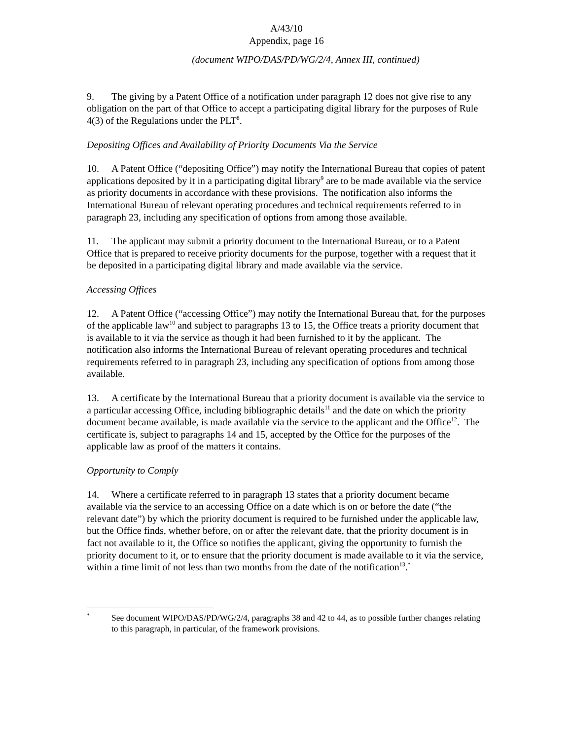A/43/10
Appendix, page 16
(document WIPO/DAS/PD/WG/2/4, Annex III, continued)
9. The giving by a Patent Office of a notification under paragraph 12 does not give rise to any obligation on the part of that Office to accept a participating digital library for the purposes of Rule 4(3) of the Regulations under the PLT<sup>8</sup>.
Depositing Offices and Availability of Priority Documents Via the Service
10. A Patent Office (“depositing Office”) may notify the International Bureau that copies of patent applications deposited by it in a participating digital library<sup>9</sup> are to be made available via the service as priority documents in accordance with these provisions. The notification also informs the International Bureau of relevant operating procedures and technical requirements referred to in paragraph 23, including any specification of options from among those available.
11. The applicant may submit a priority document to the International Bureau, or to a Patent Office that is prepared to receive priority documents for the purpose, together with a request that it be deposited in a participating digital library and made available via the service.
Accessing Offices
12. A Patent Office (“accessing Office”) may notify the International Bureau that, for the purposes of the applicable law<sup>10</sup> and subject to paragraphs 13 to 15, the Office treats a priority document that is available to it via the service as though it had been furnished to it by the applicant. The notification also informs the International Bureau of relevant operating procedures and technical requirements referred to in paragraph 23, including any specification of options from among those available.
13. A certificate by the International Bureau that a priority document is available via the service to a particular accessing Office, including bibliographic details<sup>11</sup> and the date on which the priority document became available, is made available via the service to the applicant and the Office<sup>12</sup>. The certificate is, subject to paragraphs 14 and 15, accepted by the Office for the purposes of the applicable law as proof of the matters it contains.
Opportunity to Comply
14. Where a certificate referred to in paragraph 13 states that a priority document became available via the service to an accessing Office on a date which is on or before the date (“the relevant date”) by which the priority document is required to be furnished under the applicable law, but the Office finds, whether before, on or after the relevant date, that the priority document is in fact not available to it, the Office so notifies the applicant, giving the opportunity to furnish the priority document to it, or to ensure that the priority document is made available to it via the service, within a time limit of not less than two months from the date of the notification<sup>13</sup>.<sup>*</sup>
<sup>*</sup> See document WIPO/DAS/PD/WG/2/4, paragraphs 38 and 42 to 44, as to possible further changes relating to this paragraph, in particular, of the framework provisions.